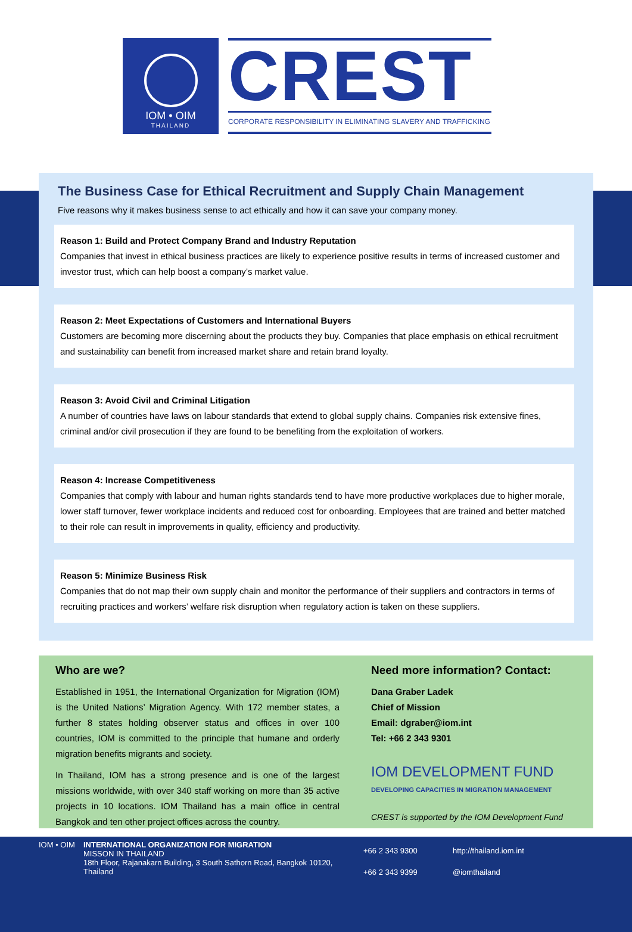IOM • OIM
THAILAND
CREST
CORPORATE RESPONSIBILITY IN ELIMINATING SLAVERY AND TRAFFICKING
The Business Case for Ethical Recruitment and Supply Chain Management
Five reasons why it makes business sense to act ethically and how it can save your company money.
Reason 1: Build and Protect Company Brand and Industry Reputation
Companies that invest in ethical business practices are likely to experience positive results in terms of increased customer and investor trust, which can help boost a company’s market value.
Reason 2: Meet Expectations of Customers and International Buyers
Customers are becoming more discerning about the products they buy. Companies that place emphasis on ethical recruitment and sustainability can benefit from increased market share and retain brand loyalty.
Reason 3: Avoid Civil and Criminal Litigation
A number of countries have laws on labour standards that extend to global supply chains. Companies risk extensive fines, criminal and/or civil prosecution if they are found to be benefiting from the exploitation of workers.
Reason 4: Increase Competitiveness
Companies that comply with labour and human rights standards tend to have more productive workplaces due to higher morale, lower staff turnover, fewer workplace incidents and reduced cost for onboarding. Employees that are trained and better matched to their role can result in improvements in quality, efficiency and productivity.
Reason 5: Minimize Business Risk
Companies that do not map their own supply chain and monitor the performance of their suppliers and contractors in terms of recruiting practices and workers’ welfare risk disruption when regulatory action is taken on these suppliers.
Who are we?
Established in 1951, the International Organization for Migration (IOM) is the United Nations’ Migration Agency. With 172 member states, a further 8 states holding observer status and offices in over 100 countries, IOM is committed to the principle that humane and orderly migration benefits migrants and society.
In Thailand, IOM has a strong presence and is one of the largest missions worldwide, with over 340 staff working on more than 35 active projects in 10 locations. IOM Thailand has a main office in central Bangkok and ten other project offices across the country.
Need more information? Contact:
Dana Graber Ladek
Chief of Mission
Email: dgraber@iom.int
Tel: +66 2 343 9301
IOM DEVELOPMENT FUND
DEVELOPING CAPACITIES IN MIGRATION MANAGEMENT
CREST is supported by the IOM Development Fund
IOM • OIM INTERNATIONAL ORGANIZATION FOR MIGRATION
MISSON IN THAILAND
18th Floor, Rajanakarn Building, 3 South Sathorn Road, Bangkok 10120, Thailand
+66 2 343 9300
+66 2 343 9399
http://thailand.iom.int
@iomthailand